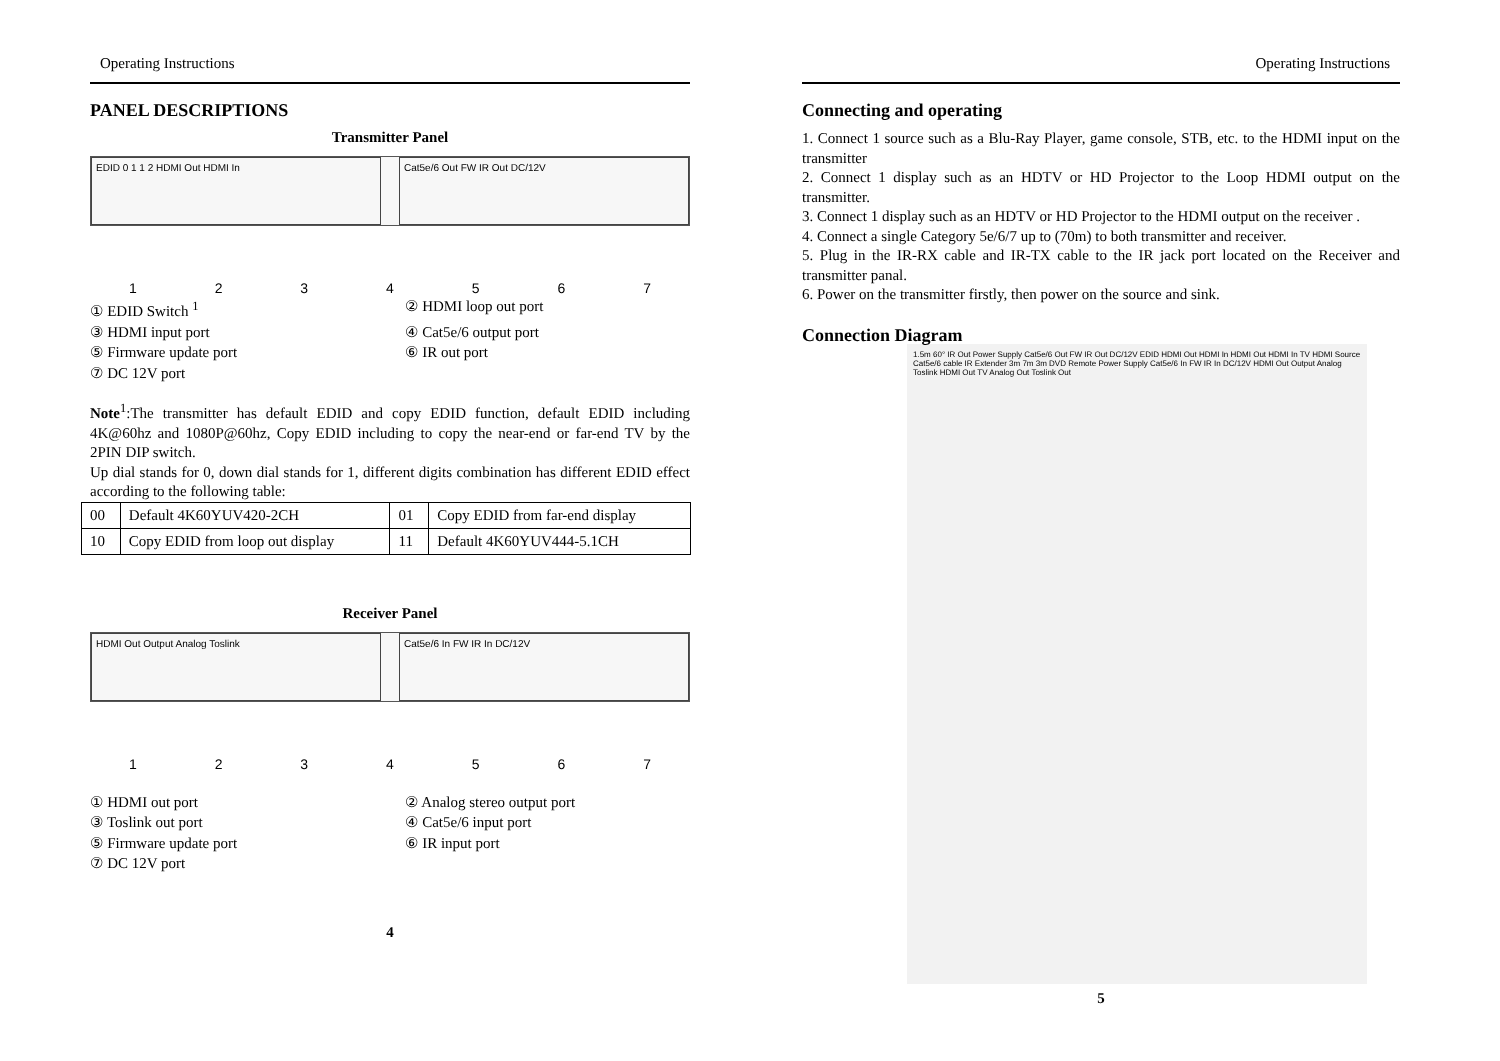Operating Instructions
PANEL DESCRIPTIONS
Transmitter Panel
EDID 0 1 1 2 HDMI Out HDMI In Cat5e/6 Out FW IR Out DC/12V
1234567
① EDID Switch <sup>1</sup> ② HDMI loop out port ③ HDMI input port ④ Cat5e/6 output port ⑤ Firmware update port ⑥ IR out port ⑦ DC 12V port
Note<sup>1</sup>:The transmitter has default EDID and copy EDID function, default EDID including 4K@60hz and 1080P@60hz, Copy EDID including to copy the near-end or far-end TV by the 2PIN DIP switch.
Up dial stands for 0, down dial stands for 1, different digits combination has different EDID effect according to the following table:
| 00 | Default 4K60YUV420-2CH | 01 | Copy EDID from far-end display |
| 10 | Copy EDID from loop out display | 11 | Default 4K60YUV444-5.1CH |
Receiver Panel
HDMI Out Output Analog Toslink Cat5e/6 In FW IR In DC/12V
1234567
① HDMI out port ② Analog stereo output port ③ Toslink out port ④ Cat5e/6 input port ⑤ Firmware update port ⑥ IR input port ⑦ DC 12V port
4
Operating Instructions
Connecting and operating
1. Connect 1 source such as a Blu-Ray Player, game console, STB, etc. to the HDMI input on the transmitter
2. Connect 1 display such as an HDTV or HD Projector to the Loop HDMI output on the transmitter.
3. Connect 1 display such as an HDTV or HD Projector to the HDMI output on the receiver .
4. Connect a single Category 5e/6/7 up to (70m) to both transmitter and receiver.
5. Plug in the IR-RX cable and IR-TX cable to the IR jack port located on the Receiver and transmitter panal.
6. Power on the transmitter firstly, then power on the source and sink.
Connection Diagram
1.5m 60° IR Out Power Supply Cat5e/6 Out FW IR Out DC/12V EDID HDMI Out HDMI In HDMI Out HDMI In TV HDMI Source Cat5e/6 cable IR Extender 3m 7m 3m DVD Remote Power Supply Cat5e/6 In FW IR In DC/12V HDMI Out Output Analog Toslink HDMI Out TV Analog Out Toslink Out
5